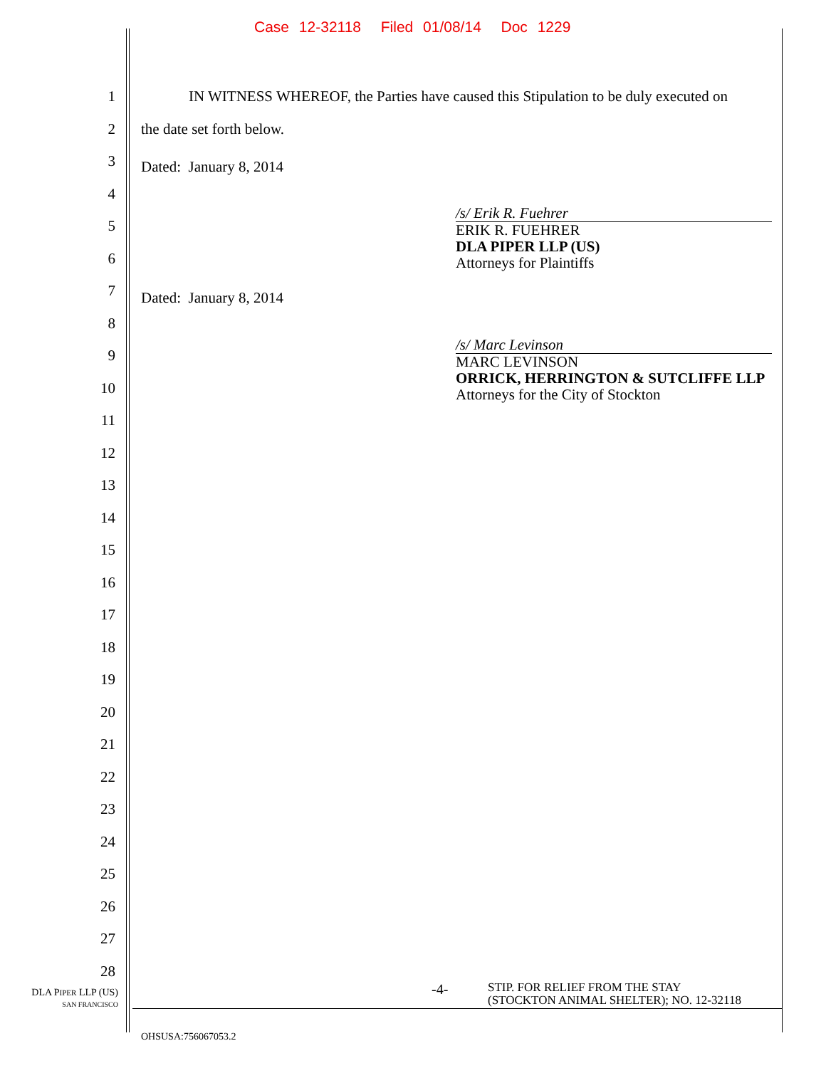Case 12-32118 Filed 01/08/14 Doc 1229
1 IN WITNESS WHEREOF, the Parties have caused this Stipulation to be duly executed on
2 the date set forth below.
3 Dated: January 8, 2014
4
/s/ Erik R. Fuehrer
ERIK R. FUEHRER
DLA PIPER LLP (US)
Attorneys for Plaintiffs
5
6
7 Dated: January 8, 2014
8
/s/ Marc Levinson
MARC LEVINSON
ORRICK, HERRINGTON & SUTCLIFFE LLP
Attorneys for the City of Stockton
9
10
11
12
13
14
15
16
17
18
19
20
21
22
23
24
25
26
27
28
DLA PIPER LLP (US)
SAN FRANCISCO
-4-
STIP. FOR RELIEF FROM THE STAY
(STOCKTON ANIMAL SHELTER); NO. 12-32118
OHSUSA:756067053.2